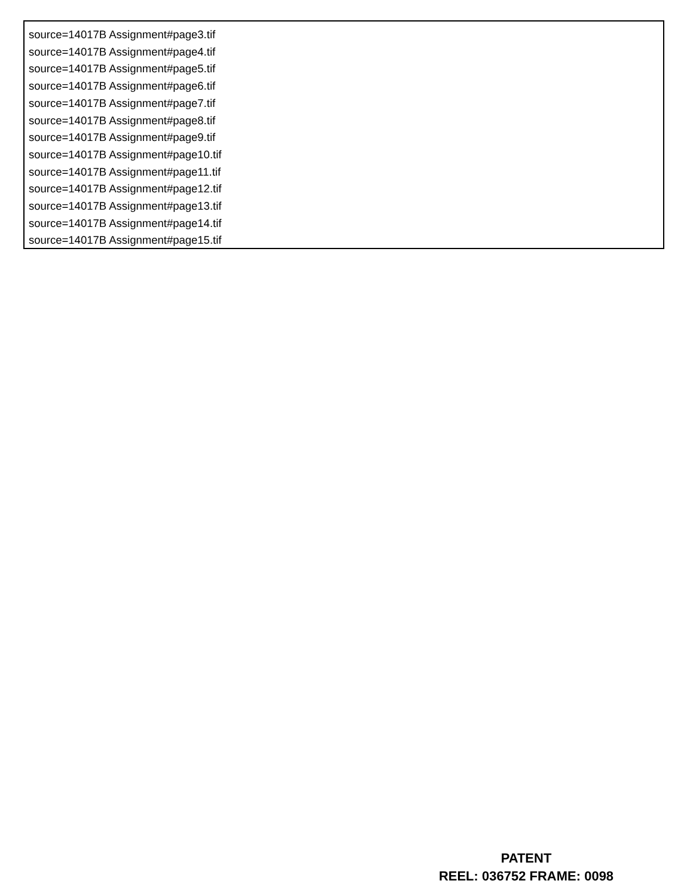source=14017B Assignment#page3.tif
source=14017B Assignment#page4.tif
source=14017B Assignment#page5.tif
source=14017B Assignment#page6.tif
source=14017B Assignment#page7.tif
source=14017B Assignment#page8.tif
source=14017B Assignment#page9.tif
source=14017B Assignment#page10.tif
source=14017B Assignment#page11.tif
source=14017B Assignment#page12.tif
source=14017B Assignment#page13.tif
source=14017B Assignment#page14.tif
source=14017B Assignment#page15.tif
PATENT
REEL: 036752 FRAME: 0098